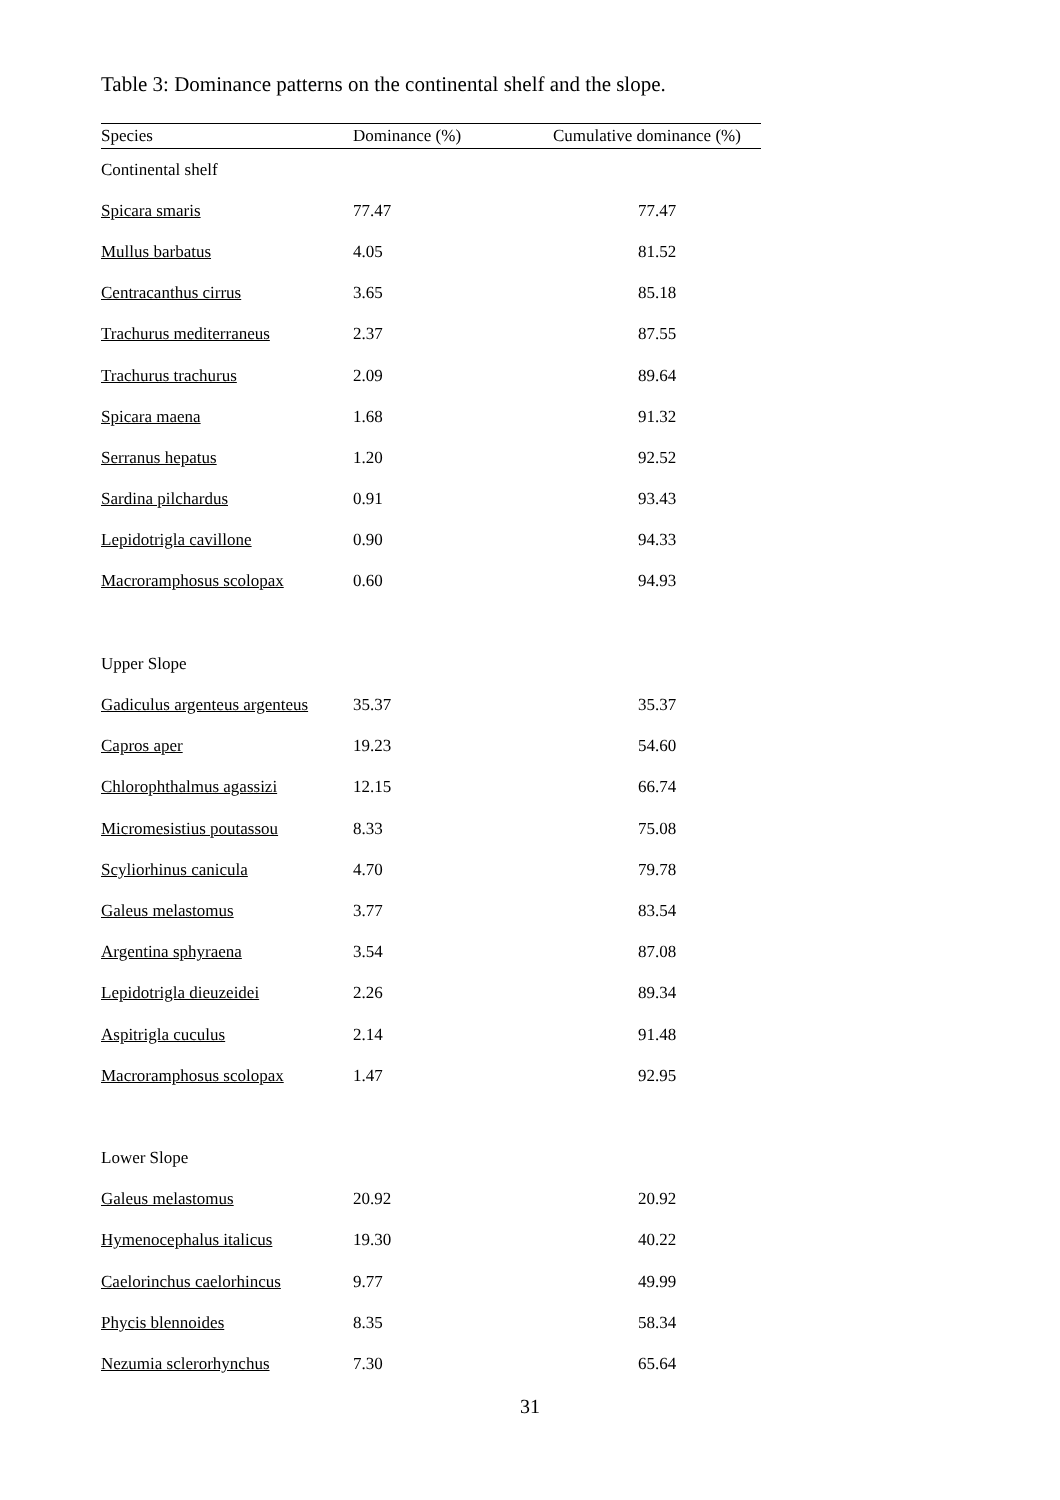Table 3: Dominance patterns on the continental shelf and the slope.
| Species | Dominance (%) | Cumulative dominance (%) |
| --- | --- | --- |
| Continental shelf | | |
| Spicara smaris | 77.47 | 77.47 |
| Mullus barbatus | 4.05 | 81.52 |
| Centracanthus cirrus | 3.65 | 85.18 |
| Trachurus mediterraneus | 2.37 | 87.55 |
| Trachurus trachurus | 2.09 | 89.64 |
| Spicara maena | 1.68 | 91.32 |
| Serranus hepatus | 1.20 | 92.52 |
| Sardina pilchardus | 0.91 | 93.43 |
| Lepidotrigla cavillone | 0.90 | 94.33 |
| Macroramphosus scolopax | 0.60 | 94.93 |
| Upper Slope | | |
| Gadiculus argenteus argenteus | 35.37 | 35.37 |
| Capros aper | 19.23 | 54.60 |
| Chlorophthalmus agassizi | 12.15 | 66.74 |
| Micromesistius poutassou | 8.33 | 75.08 |
| Scyliorhinus canicula | 4.70 | 79.78 |
| Galeus melastomus | 3.77 | 83.54 |
| Argentina sphyraena | 3.54 | 87.08 |
| Lepidotrigla dieuzeidei | 2.26 | 89.34 |
| Aspitrigla cuculus | 2.14 | 91.48 |
| Macroramphosus scolopax | 1.47 | 92.95 |
| Lower Slope | | |
| Galeus melastomus | 20.92 | 20.92 |
| Hymenocephalus italicus | 19.30 | 40.22 |
| Caelorinchus caelorhincus | 9.77 | 49.99 |
| Phycis blennoides | 8.35 | 58.34 |
| Nezumia sclerorhynchus | 7.30 | 65.64 |
31